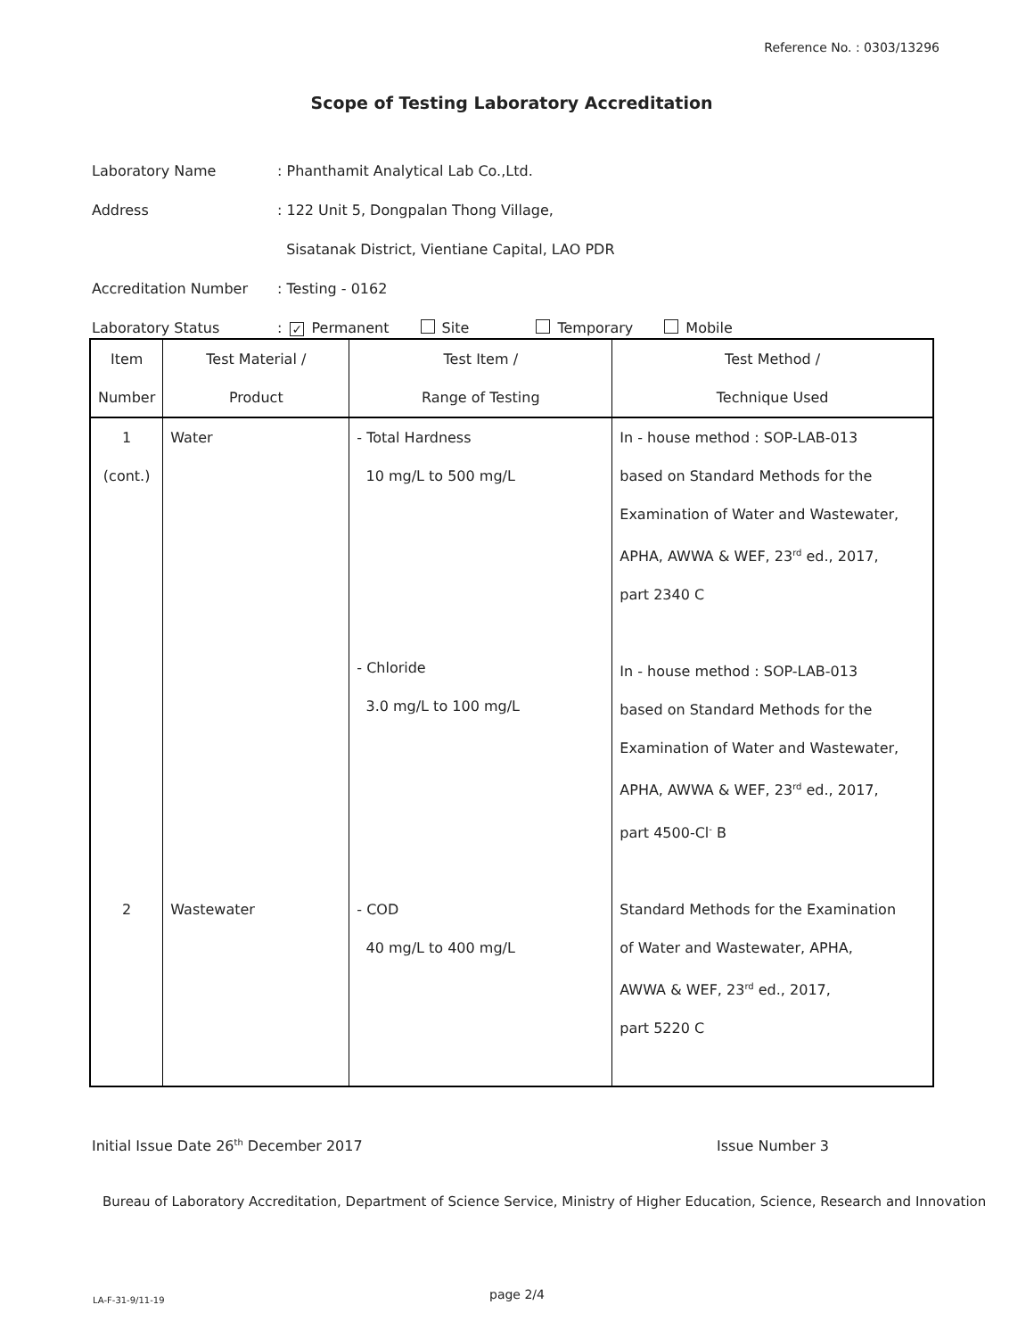Reference No. : 0303/13296
Scope of Testing Laboratory Accreditation
Laboratory Name: Phanthamit Analytical Lab Co.,Ltd.
Address: 122 Unit 5, Dongpalan Thong Village,
Sisatanak District, Vientiane Capital, LAO PDR
Accreditation Number: Testing - 0162
Laboratory Status: ✓ Permanent Site Temporary Mobile
| Item Number | Test Material / Product | Test Item / Range of Testing | Test Method / Technique Used |
| --- | --- | --- | --- |
| 1 (cont.) | Water | - Total Hardness 10 mg/L to 500 mg/L - Chloride 3.0 mg/L to 100 mg/L | In - house method : SOP-LAB-013 based on Standard Methods for the Examination of Water and Wastewater, APHA, AWWA & WEF, 23<sup>rd</sup> ed., 2017, part 2340 C In - house method : SOP-LAB-013 based on Standard Methods for the Examination of Water and Wastewater, APHA, AWWA & WEF, 23<sup>rd</sup> ed., 2017, part 4500-Cl<sup>-</sup> B |
| 2 | Wastewater | - COD 40 mg/L to 400 mg/L | Standard Methods for the Examination of Water and Wastewater, APHA, AWWA & WEF, 23<sup>rd</sup> ed., 2017, part 5220 C |
Initial Issue Date 26<sup>th</sup> December 2017
Issue Number 3
Bureau of Laboratory Accreditation, Department of Science Service, Ministry of Higher Education, Science, Research and Innovation
LA-F-31-9/11-19 page 2/4